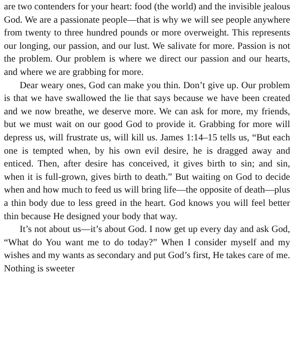are two contenders for your heart: food (the world) and the invisible jealous God. We are a passionate people—that is why we will see people anywhere from twenty to three hundred pounds or more overweight. This represents our longing, our passion, and our lust. We salivate for more. Passion is not the problem. Our problem is where we direct our passion and our hearts, and where we are grabbing for more.
Dear weary ones, God can make you thin. Don’t give up. Our problem is that we have swallowed the lie that says because we have been created and we now breathe, we deserve more. We can ask for more, my friends, but we must wait on our good God to provide it. Grabbing for more will depress us, will frustrate us, will kill us. James 1:14–15 tells us, “But each one is tempted when, by his own evil desire, he is dragged away and enticed. Then, after desire has conceived, it gives birth to sin; and sin, when it is full-grown, gives birth to death.” But waiting on God to decide when and how much to feed us will bring life—the opposite of death—plus a thin body due to less greed in the heart. God knows you will feel better thin because He designed your body that way.
It’s not about us—it’s about God. I now get up every day and ask God, “What do You want me to do today?” When I consider myself and my wishes and my wants as secondary and put God’s first, He takes care of me. Nothing is sweeter